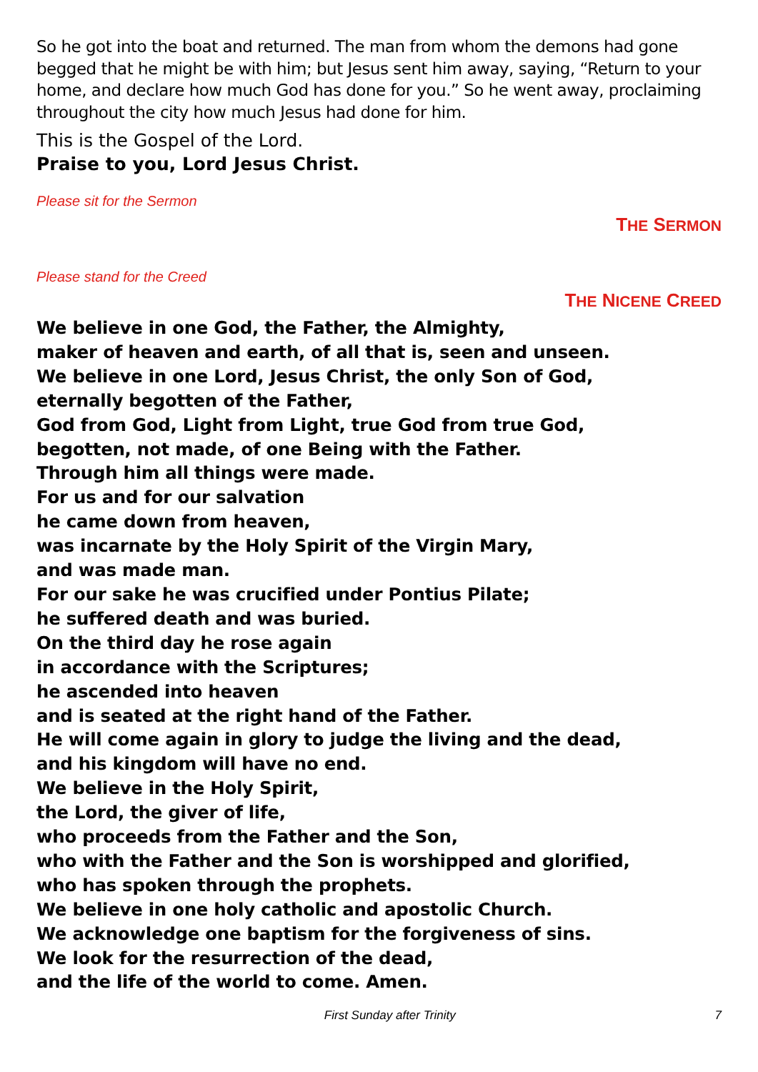So he got into the boat and returned. The man from whom the demons had gone begged that he might be with him; but Jesus sent him away, saying, “Return to your home, and declare how much God has done for you.” So he went away, proclaiming throughout the city how much Jesus had done for him.
This is the Gospel of the Lord.
Praise to you, Lord Jesus Christ.
Please sit for the Sermon
THE SERMON
Please stand for the Creed
THE NICENE CREED
We believe in one God, the Father, the Almighty,
maker of heaven and earth, of all that is, seen and unseen.
We believe in one Lord, Jesus Christ, the only Son of God,
eternally begotten of the Father,
God from God, Light from Light, true God from true God,
begotten, not made, of one Being with the Father.
Through him all things were made.
For us and for our salvation
he came down from heaven,
was incarnate by the Holy Spirit of the Virgin Mary,
and was made man.
For our sake he was crucified under Pontius Pilate;
he suffered death and was buried.
On the third day he rose again
in accordance with the Scriptures;
he ascended into heaven
and is seated at the right hand of the Father.
He will come again in glory to judge the living and the dead,
and his kingdom will have no end.
We believe in the Holy Spirit,
the Lord, the giver of life,
who proceeds from the Father and the Son,
who with the Father and the Son is worshipped and glorified,
who has spoken through the prophets.
We believe in one holy catholic and apostolic Church.
We acknowledge one baptism for the forgiveness of sins.
We look for the resurrection of the dead,
and the life of the world to come. Amen.
First Sunday after Trinity 7